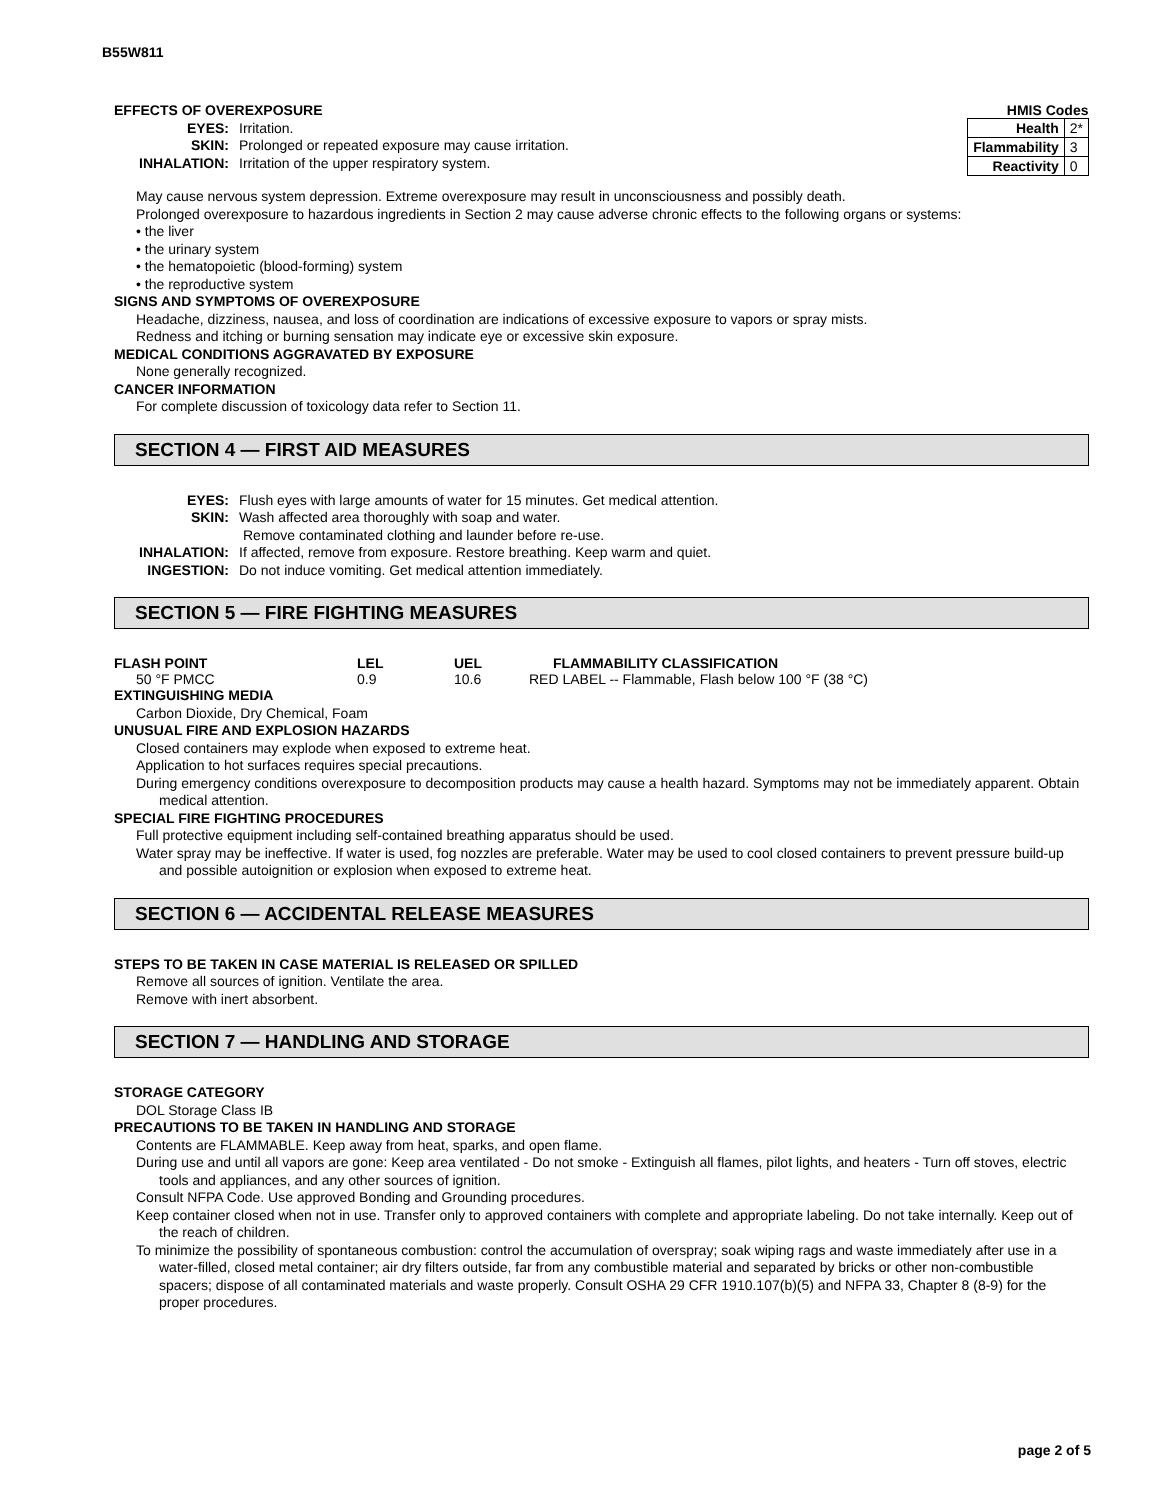B55W811
| HMIS Codes | |
| Health | 2* |
| Flammability | 3 |
| Reactivity | 0 |
EFFECTS OF OVEREXPOSURE
EYES: Irritation.
SKIN: Prolonged or repeated exposure may cause irritation.
INHALATION: Irritation of the upper respiratory system.
May cause nervous system depression. Extreme overexposure may result in unconsciousness and possibly death.
Prolonged overexposure to hazardous ingredients in Section 2 may cause adverse chronic effects to the following organs or systems:
• the liver
• the urinary system
• the hematopoietic (blood-forming) system
• the reproductive system
SIGNS AND SYMPTOMS OF OVEREXPOSURE
Headache, dizziness, nausea, and loss of coordination are indications of excessive exposure to vapors or spray mists.
Redness and itching or burning sensation may indicate eye or excessive skin exposure.
MEDICAL CONDITIONS AGGRAVATED BY EXPOSURE
None generally recognized.
CANCER INFORMATION
For complete discussion of toxicology data refer to Section 11.
SECTION 4 — FIRST AID MEASURES
EYES: Flush eyes with large amounts of water for 15 minutes. Get medical attention.
SKIN: Wash affected area thoroughly with soap and water.
Remove contaminated clothing and launder before re-use.
INHALATION: If affected, remove from exposure. Restore breathing. Keep warm and quiet.
INGESTION: Do not induce vomiting. Get medical attention immediately.
SECTION 5 — FIRE FIGHTING MEASURES
| FLASH POINT | LEL | UEL | FLAMMABILITY CLASSIFICATION |
| 50 °F PMCC | 0.9 | 10.6 | RED LABEL -- Flammable, Flash below 100 °F (38 °C) |
EXTINGUISHING MEDIA
Carbon Dioxide, Dry Chemical, Foam
UNUSUAL FIRE AND EXPLOSION HAZARDS
Closed containers may explode when exposed to extreme heat.
Application to hot surfaces requires special precautions.
During emergency conditions overexposure to decomposition products may cause a health hazard. Symptoms may not be immediately apparent. Obtain medical attention.
SPECIAL FIRE FIGHTING PROCEDURES
Full protective equipment including self-contained breathing apparatus should be used.
Water spray may be ineffective. If water is used, fog nozzles are preferable. Water may be used to cool closed containers to prevent pressure build-up and possible autoignition or explosion when exposed to extreme heat.
SECTION 6 — ACCIDENTAL RELEASE MEASURES
STEPS TO BE TAKEN IN CASE MATERIAL IS RELEASED OR SPILLED
Remove all sources of ignition. Ventilate the area.
Remove with inert absorbent.
SECTION 7 — HANDLING AND STORAGE
STORAGE CATEGORY
DOL Storage Class IB
PRECAUTIONS TO BE TAKEN IN HANDLING AND STORAGE
Contents are FLAMMABLE. Keep away from heat, sparks, and open flame.
During use and until all vapors are gone: Keep area ventilated - Do not smoke - Extinguish all flames, pilot lights, and heaters - Turn off stoves, electric tools and appliances, and any other sources of ignition.
Consult NFPA Code. Use approved Bonding and Grounding procedures.
Keep container closed when not in use. Transfer only to approved containers with complete and appropriate labeling. Do not take internally. Keep out of the reach of children.
To minimize the possibility of spontaneous combustion: control the accumulation of overspray; soak wiping rags and waste immediately after use in a water-filled, closed metal container; air dry filters outside, far from any combustible material and separated by bricks or other non-combustible spacers; dispose of all contaminated materials and waste properly. Consult OSHA 29 CFR 1910.107(b)(5) and NFPA 33, Chapter 8 (8-9) for the proper procedures.
page 2 of 5